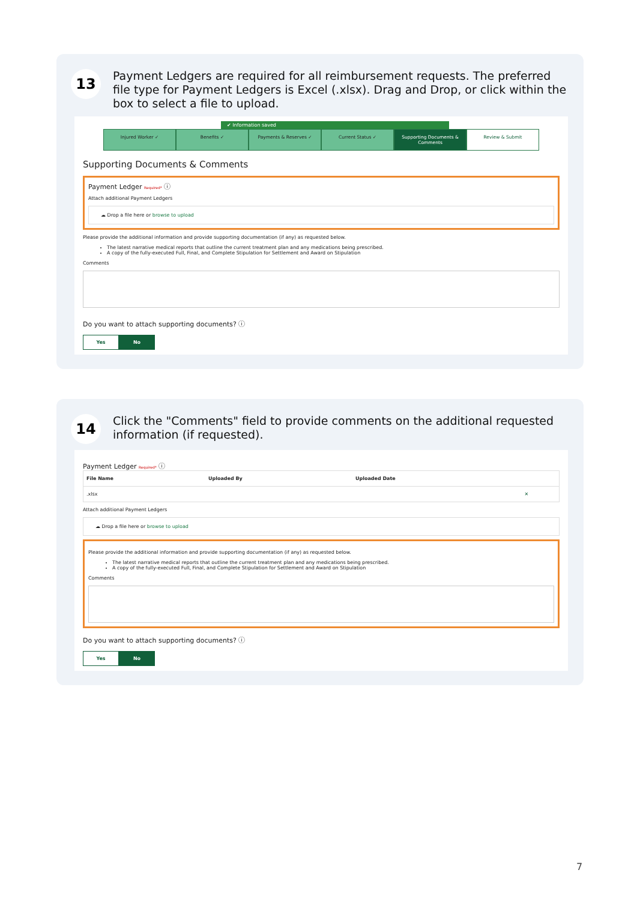13
Payment Ledgers are required for all reimbursement requests. The preferred file type for Payment Ledgers is Excel (.xlsx). Drag and Drop, or click within the box to select a file to upload.
✔ Information saved
Injured Worker ✓ Benefits ✓ Payments & Reserves ✓ Current Status ✓ Supporting Documents & Comments
Review & Submit
Supporting Documents & Comments
Payment Ledger Required* ⓘ
Attach additional Payment Ledgers
☁ Drop a file here or browse to upload
Please provide the additional information and provide supporting documentation (if any) as requested below.
The latest narrative medical reports that outline the current treatment plan and any medications being prescribed.
A copy of the fully-executed Full, Final, and Complete Stipulation for Settlement and Award on Stipulation
Comments
Do you want to attach supporting documents? ⓘ
Yes No
14
Click the "Comments" field to provide comments on the additional requested information (if requested).
Payment Ledger Required* ⓘ
| File Name | Uploaded By | Uploaded Date | |
| --- | --- | --- | --- |
| .xlsx | | | ✕ |
Attach additional Payment Ledgers
☁ Drop a file here or browse to upload
Please provide the additional information and provide supporting documentation (if any) as requested below.
The latest narrative medical reports that outline the current treatment plan and any medications being prescribed.
A copy of the fully-executed Full, Final, and Complete Stipulation for Settlement and Award on Stipulation
Comments
Do you want to attach supporting documents? ⓘ
Yes No
7